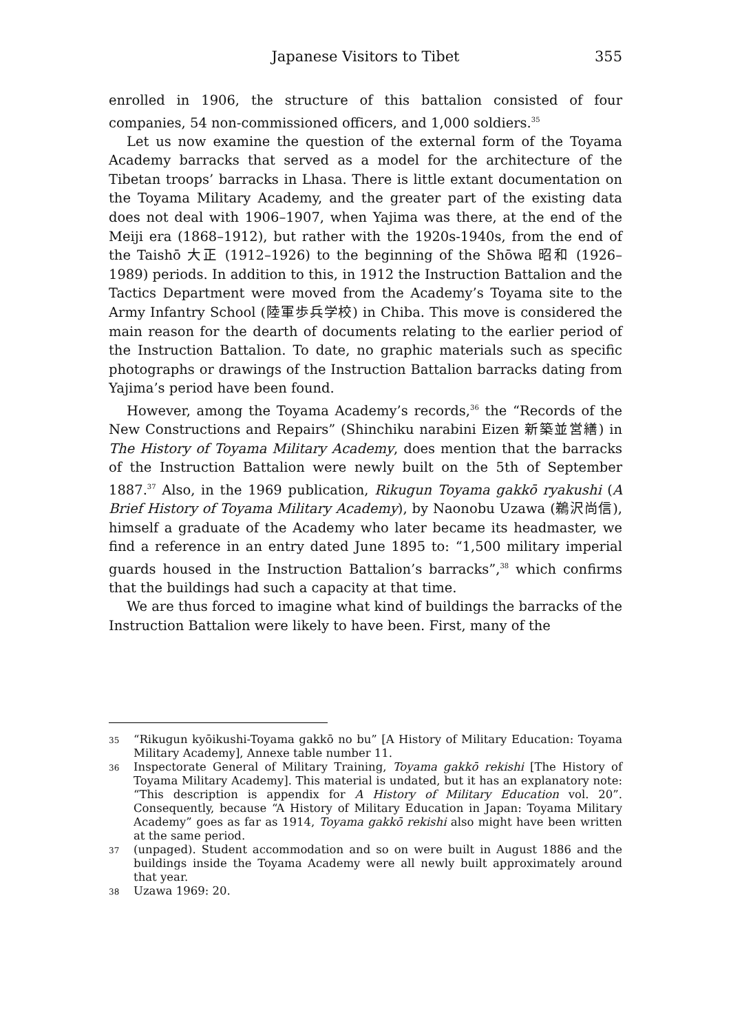Japanese Visitors to Tibet 355
enrolled in 1906, the structure of this battalion consisted of four companies, 54 non-commissioned officers, and 1,000 soldiers.<sup>35</sup>
Let us now examine the question of the external form of the Toyama Academy barracks that served as a model for the architecture of the Tibetan troops’ barracks in Lhasa. There is little extant documentation on the Toyama Military Academy, and the greater part of the existing data does not deal with 1906–1907, when Yajima was there, at the end of the Meiji era (1868–1912), but rather with the 1920s-1940s, from the end of the Taishō 大正 (1912–1926) to the beginning of the Shōwa 昭和 (1926–1989) periods. In addition to this, in 1912 the Instruction Battalion and the Tactics Department were moved from the Academy’s Toyama site to the Army Infantry School (陸軍歩兵学校) in Chiba. This move is considered the main reason for the dearth of documents relating to the earlier period of the Instruction Battalion. To date, no graphic materials such as specific photographs or drawings of the Instruction Battalion barracks dating from Yajima’s period have been found.
However, among the Toyama Academy’s records,<sup>36</sup> the “Records of the New Constructions and Repairs” (Shinchiku narabini Eizen 新築並営繕) in The History of Toyama Military Academy, does mention that the barracks of the Instruction Battalion were newly built on the 5th of September 1887.<sup>37</sup> Also, in the 1969 publication, Rikugun Toyama gakkō ryakushi (A Brief History of Toyama Military Academy), by Naonobu Uzawa (鵜沢尚信), himself a graduate of the Academy who later became its headmaster, we find a reference in an entry dated June 1895 to: “1,500 military imperial guards housed in the Instruction Battalion’s barracks”,<sup>38</sup> which confirms that the buildings had such a capacity at that time.
We are thus forced to imagine what kind of buildings the barracks of the Instruction Battalion were likely to have been. First, many of the
35 “Rikugun kyōikushi-Toyama gakkō no bu” [A History of Military Education: Toyama Military Academy], Annexe table number 11.
36 Inspectorate General of Military Training, Toyama gakkō rekishi [The History of Toyama Military Academy]. This material is undated, but it has an explanatory note: “This description is appendix for A History of Military Education vol. 20”. Consequently, because “A History of Military Education in Japan: Toyama Military Academy” goes as far as 1914, Toyama gakkō rekishi also might have been written at the same period.
37 (unpaged). Student accommodation and so on were built in August 1886 and the buildings inside the Toyama Academy were all newly built approximately around that year.
38 Uzawa 1969: 20.